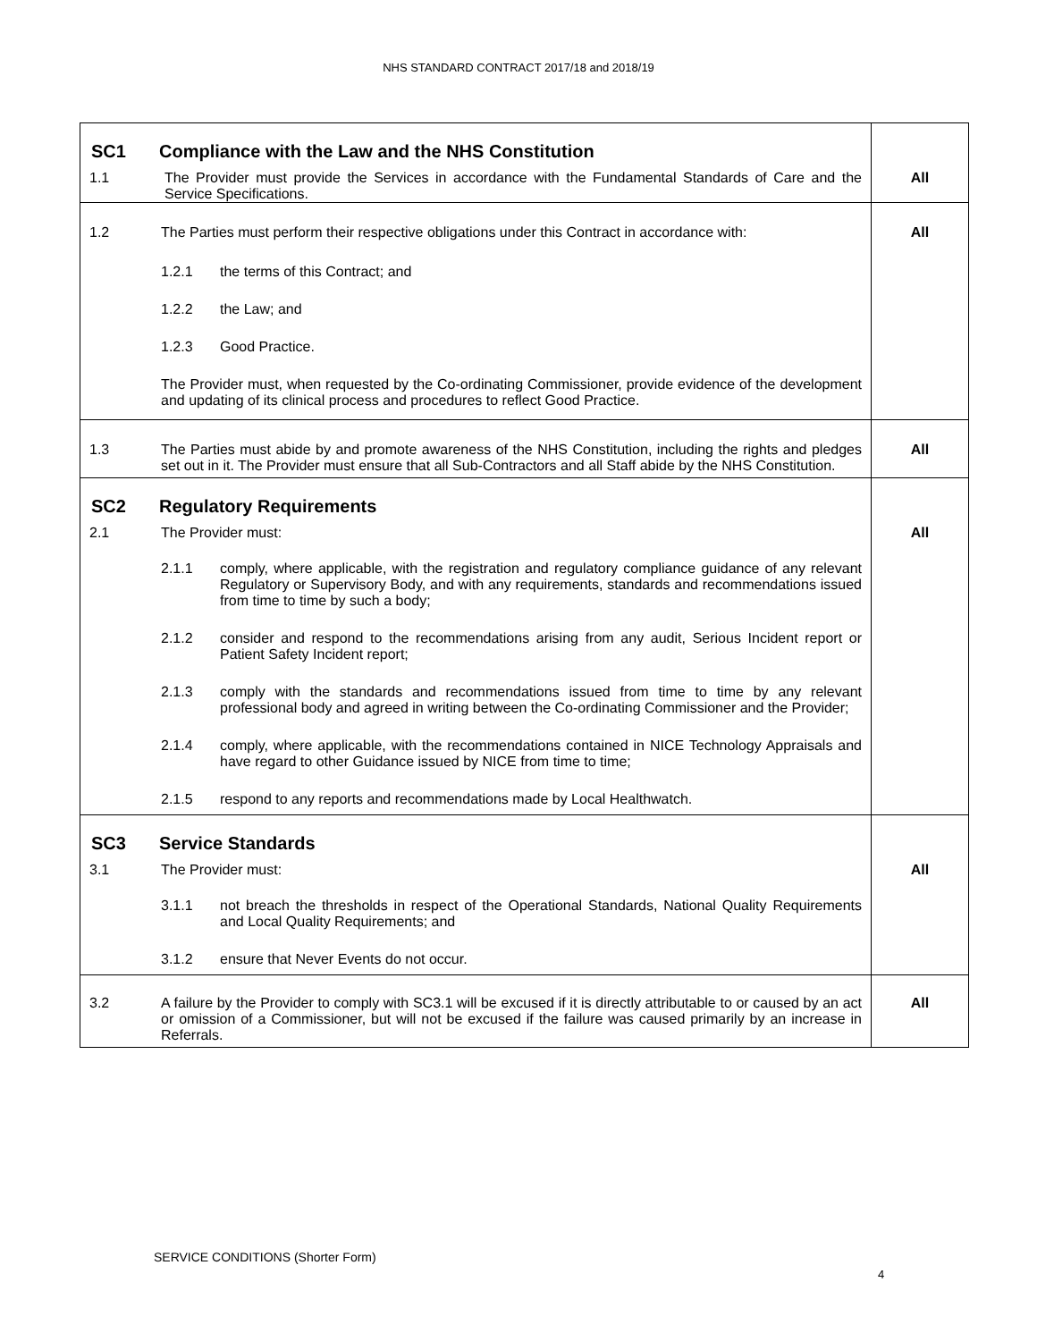NHS STANDARD CONTRACT 2017/18 and 2018/19
| SC1 | Compliance with the Law and the NHS Constitution | |
| 1.1 | The Provider must provide the Services in accordance with the Fundamental Standards of Care and the Service Specifications. | All |
| 1.2 | The Parties must perform their respective obligations under this Contract in accordance with: 1.2.1 the terms of this Contract; and 1.2.2 the Law; and 1.2.3 Good Practice. The Provider must, when requested by the Co-ordinating Commissioner, provide evidence of the development and updating of its clinical process and procedures to reflect Good Practice. | All |
| 1.3 | The Parties must abide by and promote awareness of the NHS Constitution, including the rights and pledges set out in it. The Provider must ensure that all Sub-Contractors and all Staff abide by the NHS Constitution. | All |
| SC2 | Regulatory Requirements | |
| 2.1 | The Provider must: 2.1.1 comply, where applicable, with the registration and regulatory compliance guidance of any relevant Regulatory or Supervisory Body, and with any requirements, standards and recommendations issued from time to time by such a body; 2.1.2 consider and respond to the recommendations arising from any audit, Serious Incident report or Patient Safety Incident report; 2.1.3 comply with the standards and recommendations issued from time to time by any relevant professional body and agreed in writing between the Co-ordinating Commissioner and the Provider; 2.1.4 comply, where applicable, with the recommendations contained in NICE Technology Appraisals and have regard to other Guidance issued by NICE from time to time; 2.1.5 respond to any reports and recommendations made by Local Healthwatch. | All |
| SC3 | Service Standards | |
| 3.1 | The Provider must: 3.1.1 not breach the thresholds in respect of the Operational Standards, National Quality Requirements and Local Quality Requirements; and 3.1.2 ensure that Never Events do not occur. | All |
| 3.2 | A failure by the Provider to comply with SC3.1 will be excused if it is directly attributable to or caused by an act or omission of a Commissioner, but will not be excused if the failure was caused primarily by an increase in Referrals. | All |
SERVICE CONDITIONS (Shorter Form)
4